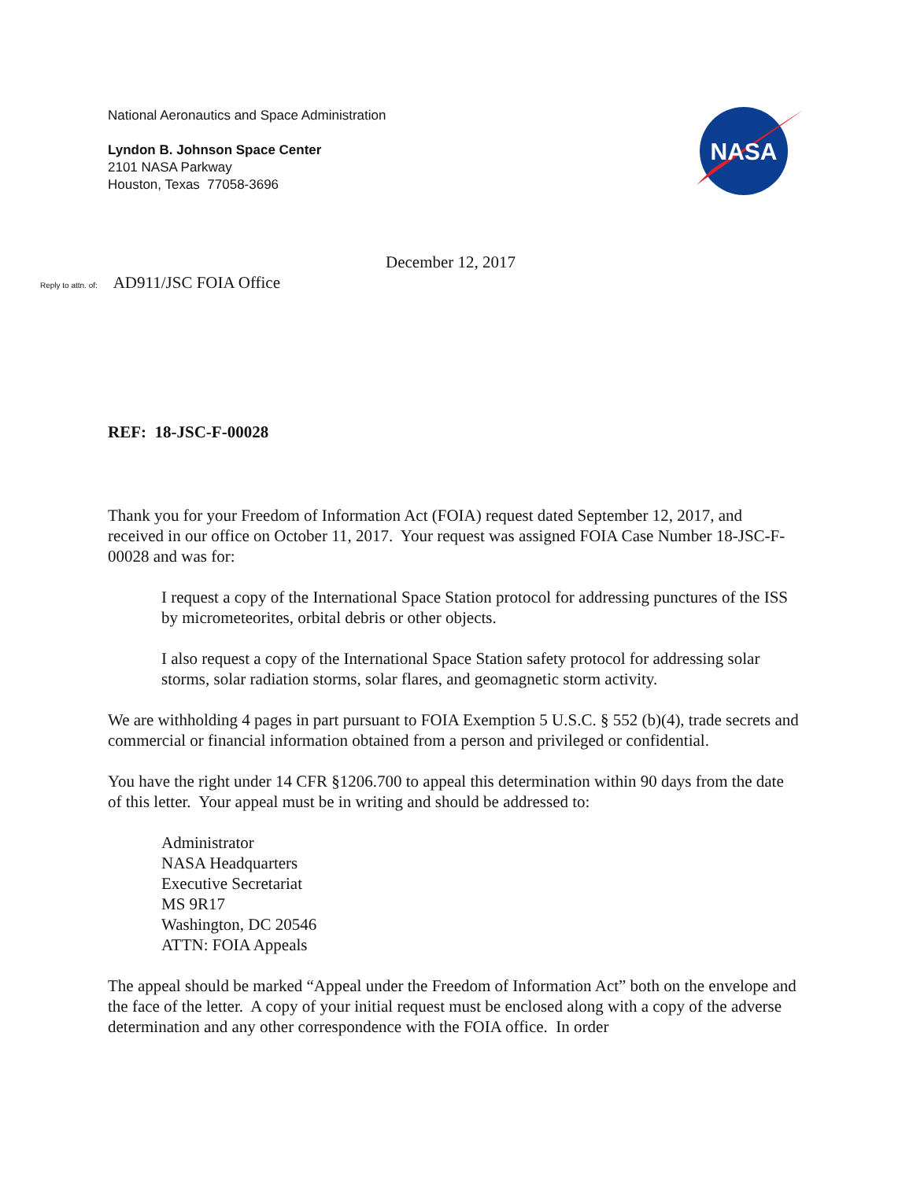National Aeronautics and Space Administration
Lyndon B. Johnson Space Center
2101 NASA Parkway
Houston, Texas 77058-3696
NASA
December 12, 2017
Reply to attn. of: AD911/JSC FOIA Office
REF: 18-JSC-F-00028
Thank you for your Freedom of Information Act (FOIA) request dated September 12, 2017, and received in our office on October 11, 2017. Your request was assigned FOIA Case Number 18-JSC-F-00028 and was for:
I request a copy of the International Space Station protocol for addressing punctures of the ISS by micrometeorites, orbital debris or other objects.
I also request a copy of the International Space Station safety protocol for addressing solar storms, solar radiation storms, solar flares, and geomagnetic storm activity.
We are withholding 4 pages in part pursuant to FOIA Exemption 5 U.S.C. § 552 (b)(4), trade secrets and commercial or financial information obtained from a person and privileged or confidential.
You have the right under 14 CFR §1206.700 to appeal this determination within 90 days from the date of this letter. Your appeal must be in writing and should be addressed to:
Administrator
NASA Headquarters
Executive Secretariat
MS 9R17
Washington, DC 20546
ATTN: FOIA Appeals
The appeal should be marked “Appeal under the Freedom of Information Act” both on the envelope and the face of the letter. A copy of your initial request must be enclosed along with a copy of the adverse determination and any other correspondence with the FOIA office. In order